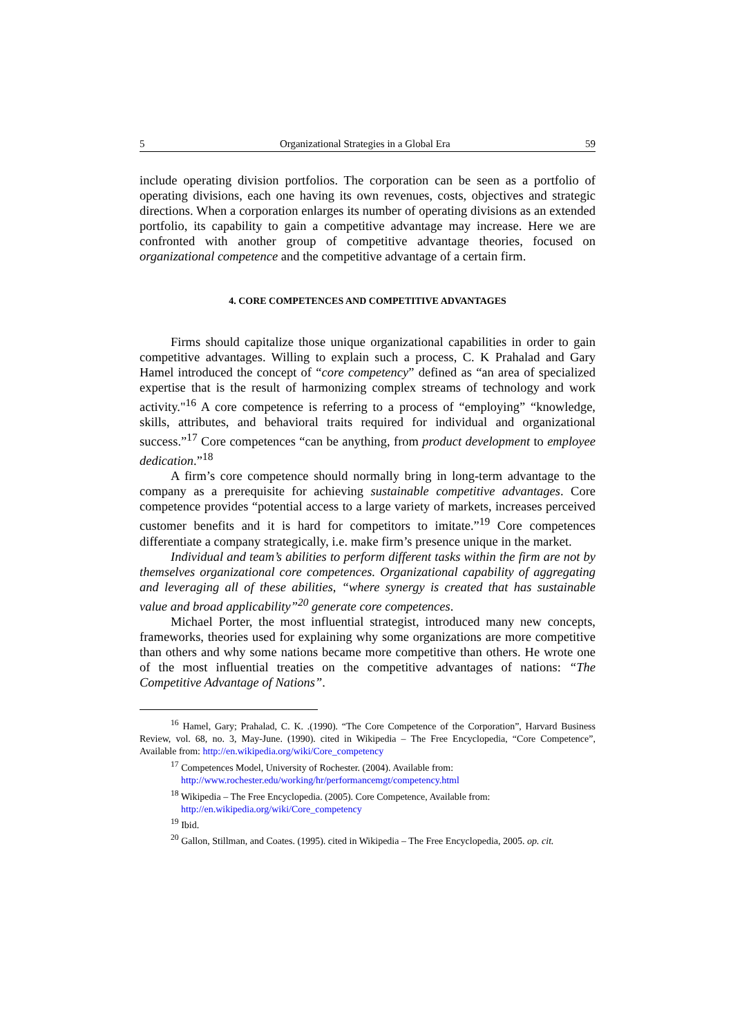5 Organizational Strategies in a Global Era 59
include operating division portfolios. The corporation can be seen as a portfolio of operating divisions, each one having its own revenues, costs, objectives and strategic directions. When a corporation enlarges its number of operating divisions as an extended portfolio, its capability to gain a competitive advantage may increase. Here we are confronted with another group of competitive advantage theories, focused on organizational competence and the competitive advantage of a certain firm.
4. CORE COMPETENCES AND COMPETITIVE ADVANTAGES
Firms should capitalize those unique organizational capabilities in order to gain competitive advantages. Willing to explain such a process, C. K Prahalad and Gary Hamel introduced the concept of “core competency” defined as “an area of specialized expertise that is the result of harmonizing complex streams of technology and work activity."<sup>16</sup> A core competence is referring to a process of “employing” “knowledge, skills, attributes, and behavioral traits required for individual and organizational success.”<sup>17</sup> Core competences “can be anything, from product development to employee dedication.”<sup>18</sup>
A firm’s core competence should normally bring in long-term advantage to the company as a prerequisite for achieving sustainable competitive advantages. Core competence provides “potential access to a large variety of markets, increases perceived customer benefits and it is hard for competitors to imitate.”<sup>19</sup> Core competences differentiate a company strategically, i.e. make firm’s presence unique in the market.
Individual and team’s abilities to perform different tasks within the firm are not by themselves organizational core competences. Organizational capability of aggregating and leveraging all of these abilities, “where synergy is created that has sustainable value and broad applicability”<sup>20</sup> generate core competences.
Michael Porter, the most influential strategist, introduced many new concepts, frameworks, theories used for explaining why some organizations are more competitive than others and why some nations became more competitive than others. He wrote one of the most influential treaties on the competitive advantages of nations: “The Competitive Advantage of Nations”.
<sup>16</sup> Hamel, Gary; Prahalad, C. K. .(1990). “The Core Competence of the Corporation”, Harvard Business Review, vol. 68, no. 3, May-June. (1990). cited in Wikipedia – The Free Encyclopedia, “Core Competence”, Available from: http://en.wikipedia.org/wiki/Core_competency
<sup>17</sup> Competences Model, University of Rochester. (2004). Available from:
http://www.rochester.edu/working/hr/performancemgt/competency.html
<sup>18</sup> Wikipedia – The Free Encyclopedia. (2005). Core Competence, Available from:
http://en.wikipedia.org/wiki/Core_competency
<sup>19</sup> Ibid.
<sup>20</sup> Gallon, Stillman, and Coates. (1995). cited in Wikipedia – The Free Encyclopedia, 2005. op. cit.